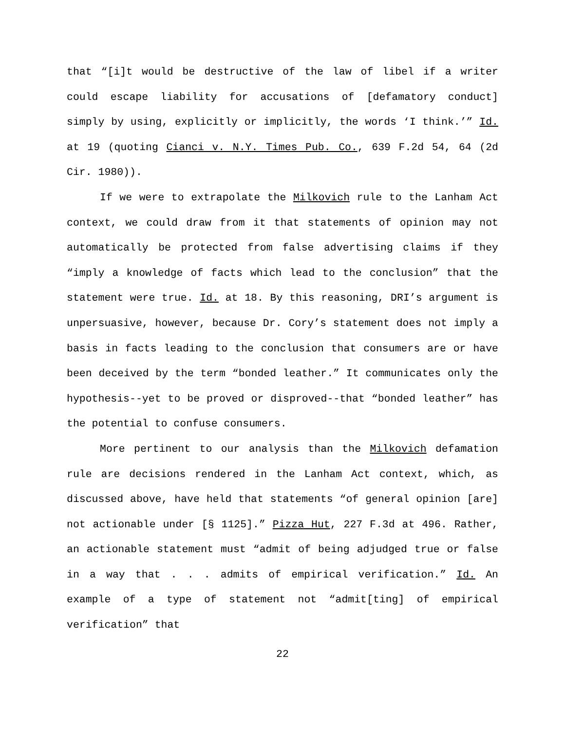that “[i]t would be destructive of the law of libel if a writer could escape liability for accusations of [defamatory conduct] simply by using, explicitly or implicitly, the words ‘I think.’” Id. at 19 (quoting Cianci v. N.Y. Times Pub. Co., 639 F.2d 54, 64 (2d Cir. 1980)).
If we were to extrapolate the Milkovich rule to the Lanham Act context, we could draw from it that statements of opinion may not automatically be protected from false advertising claims if they “imply a knowledge of facts which lead to the conclusion” that the statement were true. Id. at 18. By this reasoning, DRI’s argument is unpersuasive, however, because Dr. Cory’s statement does not imply a basis in facts leading to the conclusion that consumers are or have been deceived by the term “bonded leather.” It communicates only the hypothesis--yet to be proved or disproved--that “bonded leather” has the potential to confuse consumers.
More pertinent to our analysis than the Milkovich defamation rule are decisions rendered in the Lanham Act context, which, as discussed above, have held that statements “of general opinion [are] not actionable under [§ 1125].” Pizza Hut, 227 F.3d at 496. Rather, an actionable statement must “admit of being adjudged true or false in a way that . . . admits of empirical verification.” Id. An example of a type of statement not “admit[ting] of empirical verification” that
22